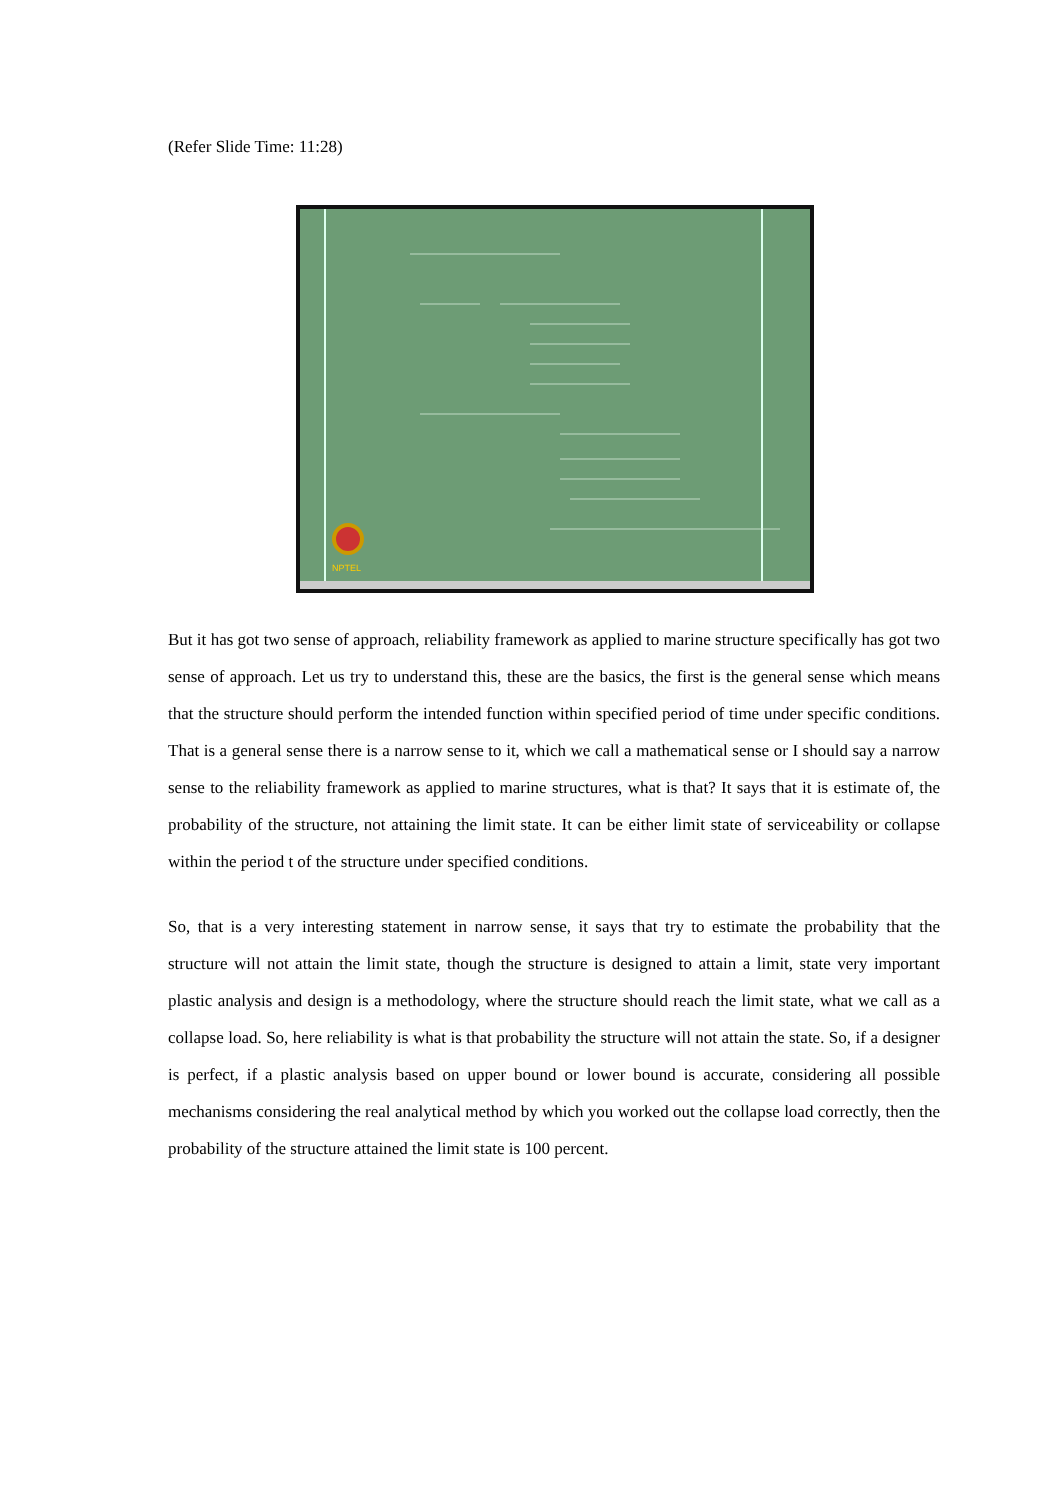(Refer Slide Time: 11:28)
NPTEL
But it has got two sense of approach, reliability framework as applied to marine structure specifically has got two sense of approach. Let us try to understand this, these are the basics, the first is the general sense which means that the structure should perform the intended function within specified period of time under specific conditions. That is a general sense there is a narrow sense to it, which we call a mathematical sense or I should say a narrow sense to the reliability framework as applied to marine structures, what is that? It says that it is estimate of, the probability of the structure, not attaining the limit state. It can be either limit state of serviceability or collapse within the period t of the structure under specified conditions.
So, that is a very interesting statement in narrow sense, it says that try to estimate the probability that the structure will not attain the limit state, though the structure is designed to attain a limit, state very important plastic analysis and design is a methodology, where the structure should reach the limit state, what we call as a collapse load. So, here reliability is what is that probability the structure will not attain the state. So, if a designer is perfect, if a plastic analysis based on upper bound or lower bound is accurate, considering all possible mechanisms considering the real analytical method by which you worked out the collapse load correctly, then the probability of the structure attained the limit state is 100 percent.